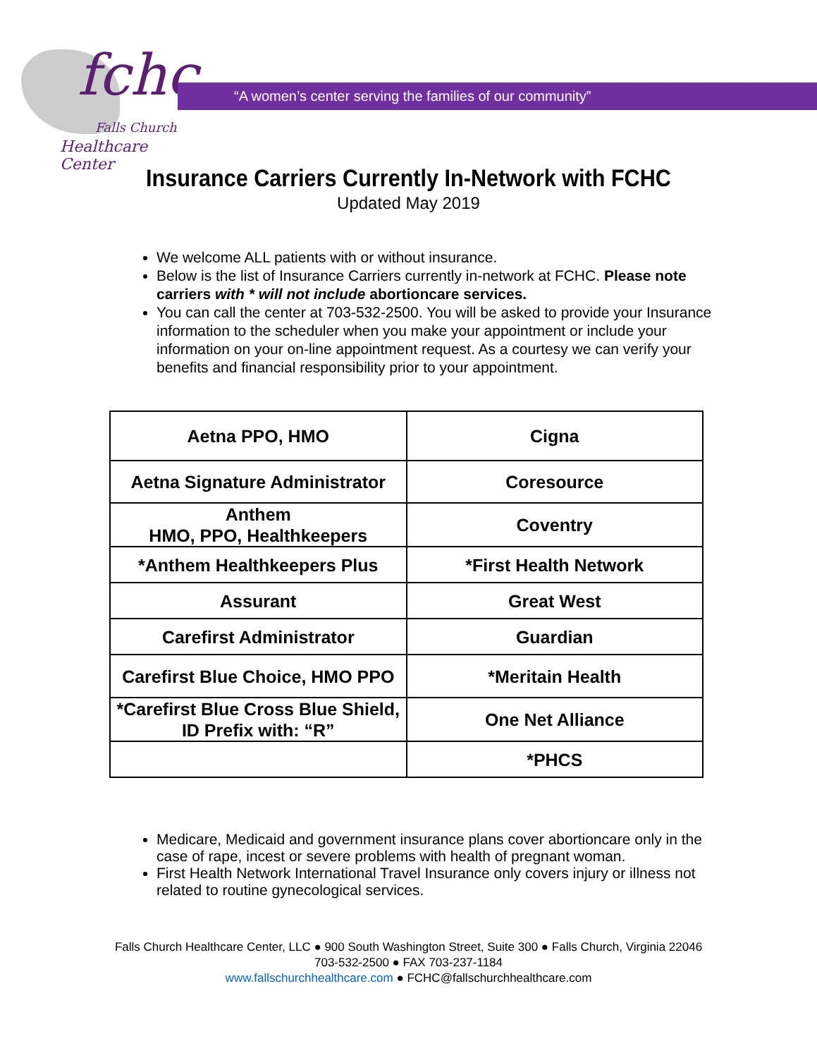fchc
Falls Church
Healthcare Center
“A women’s center serving the families of our community”
Insurance Carriers Currently In-Network with FCHC
Updated May 2019
We welcome ALL patients with or without insurance.
Below is the list of Insurance Carriers currently in-network at FCHC. Please note carriers with * will not include abortioncare services.
You can call the center at 703-532-2500. You will be asked to provide your Insurance information to the scheduler when you make your appointment or include your information on your on-line appointment request. As a courtesy we can verify your benefits and financial responsibility prior to your appointment.
| Aetna PPO, HMO | Cigna |
| Aetna Signature Administrator | Coresource |
| Anthem HMO, PPO, Healthkeepers | Coventry |
| *Anthem Healthkeepers Plus | *First Health Network |
| Assurant | Great West |
| Carefirst Administrator | Guardian |
| Carefirst Blue Choice, HMO PPO | *Meritain Health |
| *Carefirst Blue Cross Blue Shield, ID Prefix with: “R” | One Net Alliance |
| | *PHCS |
Medicare, Medicaid and government insurance plans cover abortioncare only in the case of rape, incest or severe problems with health of pregnant woman.
First Health Network International Travel Insurance only covers injury or illness not related to routine gynecological services.
Falls Church Healthcare Center, LLC ● 900 South Washington Street, Suite 300 ● Falls Church, Virginia 22046
703-532-2500 ● FAX 703-237-1184
www.fallschurchhealthcare.com ● FCHC@fallschurchhealthcare.com